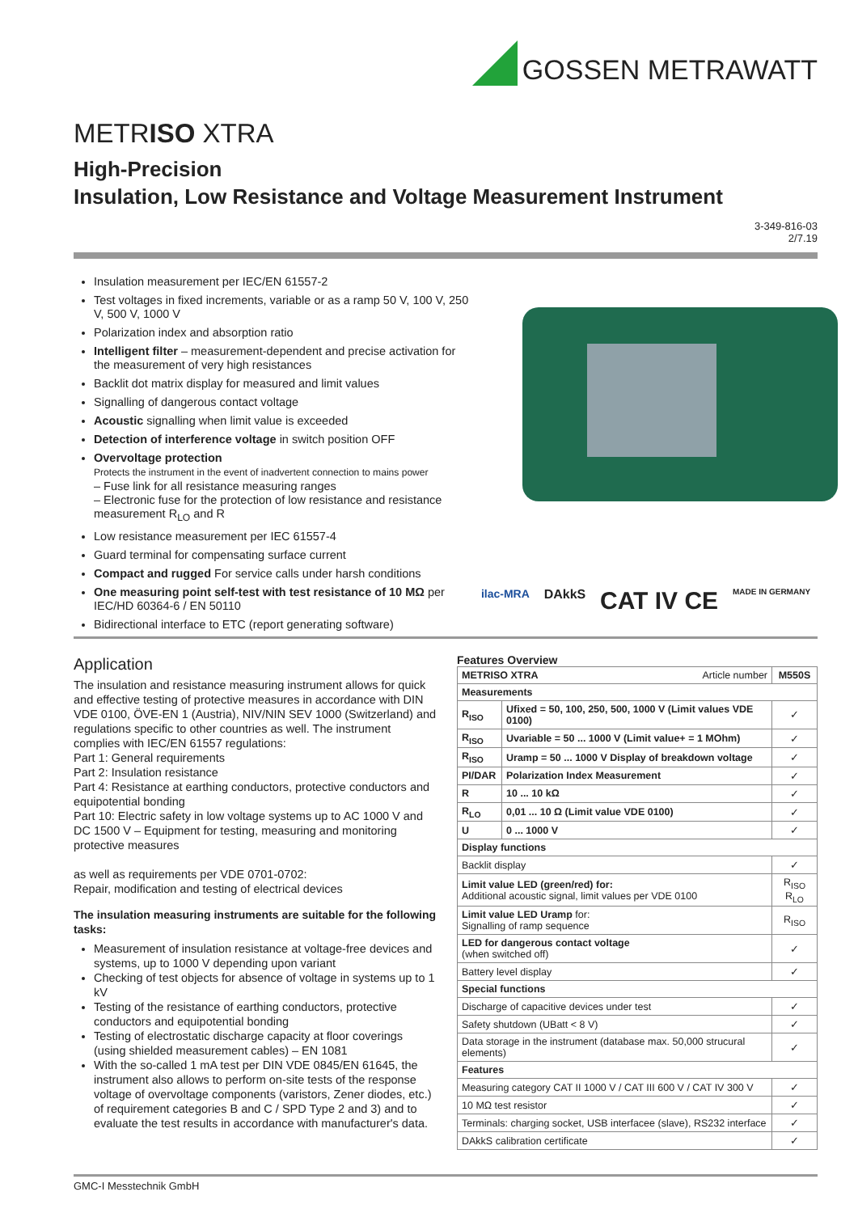GOSSEN METRAWATT
METRISO XTRA
High-Precision
Insulation, Low Resistance and Voltage Measurement Instrument
3-349-816-03
2/7.19
Insulation measurement per IEC/EN 61557-2
Test voltages in fixed increments, variable or as a ramp 50 V, 100 V, 250 V, 500 V, 1000 V
Polarization index and absorption ratio
Intelligent filter – measurement-dependent and precise activation for the measurement of very high resistances
Backlit dot matrix display for measured and limit values
Signalling of dangerous contact voltage
Acoustic signalling when limit value is exceeded
Detection of interference voltage in switch position OFF
Overvoltage protection
Protects the instrument in the event of inadvertent connection to mains power
– Fuse link for all resistance measuring ranges
– Electronic fuse for the protection of low resistance and resistance measurement R<sub>LO</sub> and R
Low resistance measurement per IEC 61557-4
Guard terminal for compensating surface current
Compact and rugged For service calls under harsh conditions
One measuring point self-test with test resistance of 10 MΩ per IEC/HD 60364-6 / EN 50110
Bidirectional interface to ETC (report generating software)
ilac-MRA DAkkS CAT IV CE MADE IN GERMANY
Application
The insulation and resistance measuring instrument allows for quick and effective testing of protective measures in accordance with DIN VDE 0100, ÖVE-EN 1 (Austria), NIV/NIN SEV 1000 (Switzerland) and regulations specific to other countries as well. The instrument complies with IEC/EN 61557 regulations:
Part 1: General requirements
Part 2: Insulation resistance
Part 4: Resistance at earthing conductors, protective conductors and equipotential bonding
Part 10: Electric safety in low voltage systems up to AC 1000 V and DC 1500 V – Equipment for testing, measuring and monitoring protective measures
as well as requirements per VDE 0701-0702:
Repair, modification and testing of electrical devices
The insulation measuring instruments are suitable for the following tasks:
Measurement of insulation resistance at voltage-free devices and systems, up to 1000 V depending upon variant
Checking of test objects for absence of voltage in systems up to 1 kV
Testing of the resistance of earthing conductors, protective conductors and equipotential bonding
Testing of electrostatic discharge capacity at floor coverings (using shielded measurement cables) – EN 1081
With the so-called 1 mA test per DIN VDE 0845/EN 61645, the instrument also allows to perform on-site tests of the response voltage of overvoltage components (varistors, Zener diodes, etc.) of requirement categories B and C / SPD Type 2 and 3) and to evaluate the test results in accordance with manufacturer's data.
Features Overview
| METRISO XTRA Article number | | M550S |
| Measurements | | |
| R<sub>ISO</sub> | Ufixed = 50, 100, 250, 500, 1000 V (Limit values VDE 0100) | ✓ |
| R<sub>ISO</sub> | Uvariable = 50 ... 1000 V (Limit value+ = 1 MOhm) | ✓ |
| R<sub>ISO</sub> | Uramp = 50 ... 1000 V Display of breakdown voltage | ✓ |
| PI/DAR | Polarization Index Measurement | ✓ |
| R | 10 ... 10 kΩ | ✓ |
| R<sub>LO</sub> | 0,01 ... 10 Ω (Limit value VDE 0100) | ✓ |
| U | 0 ... 1000 V | ✓ |
| Display functions | | |
| Backlit display | | ✓ |
| Limit value LED (green/red) for: Additional acoustic signal, limit values per VDE 0100 | | R<sub>ISO</sub> R<sub>LO</sub> |
| Limit value LED Uramp for: Signalling of ramp sequence | | R<sub>ISO</sub> |
| LED for dangerous contact voltage (when switched off) | | ✓ |
| Battery level display | | ✓ |
| Special functions | | |
| Discharge of capacitive devices under test | | ✓ |
| Safety shutdown (UBatt < 8 V) | | ✓ |
| Data storage in the instrument (database max. 50,000 strucural elements) | | ✓ |
| Features | | |
| Measuring category CAT II 1000 V / CAT III 600 V / CAT IV 300 V | | ✓ |
| 10 MΩ test resistor | | ✓ |
| Terminals: charging socket, USB interfacee (slave), RS232 interface | | ✓ |
| DAkkS calibration certificate | | ✓ |
GMC-I Messtechnik GmbH